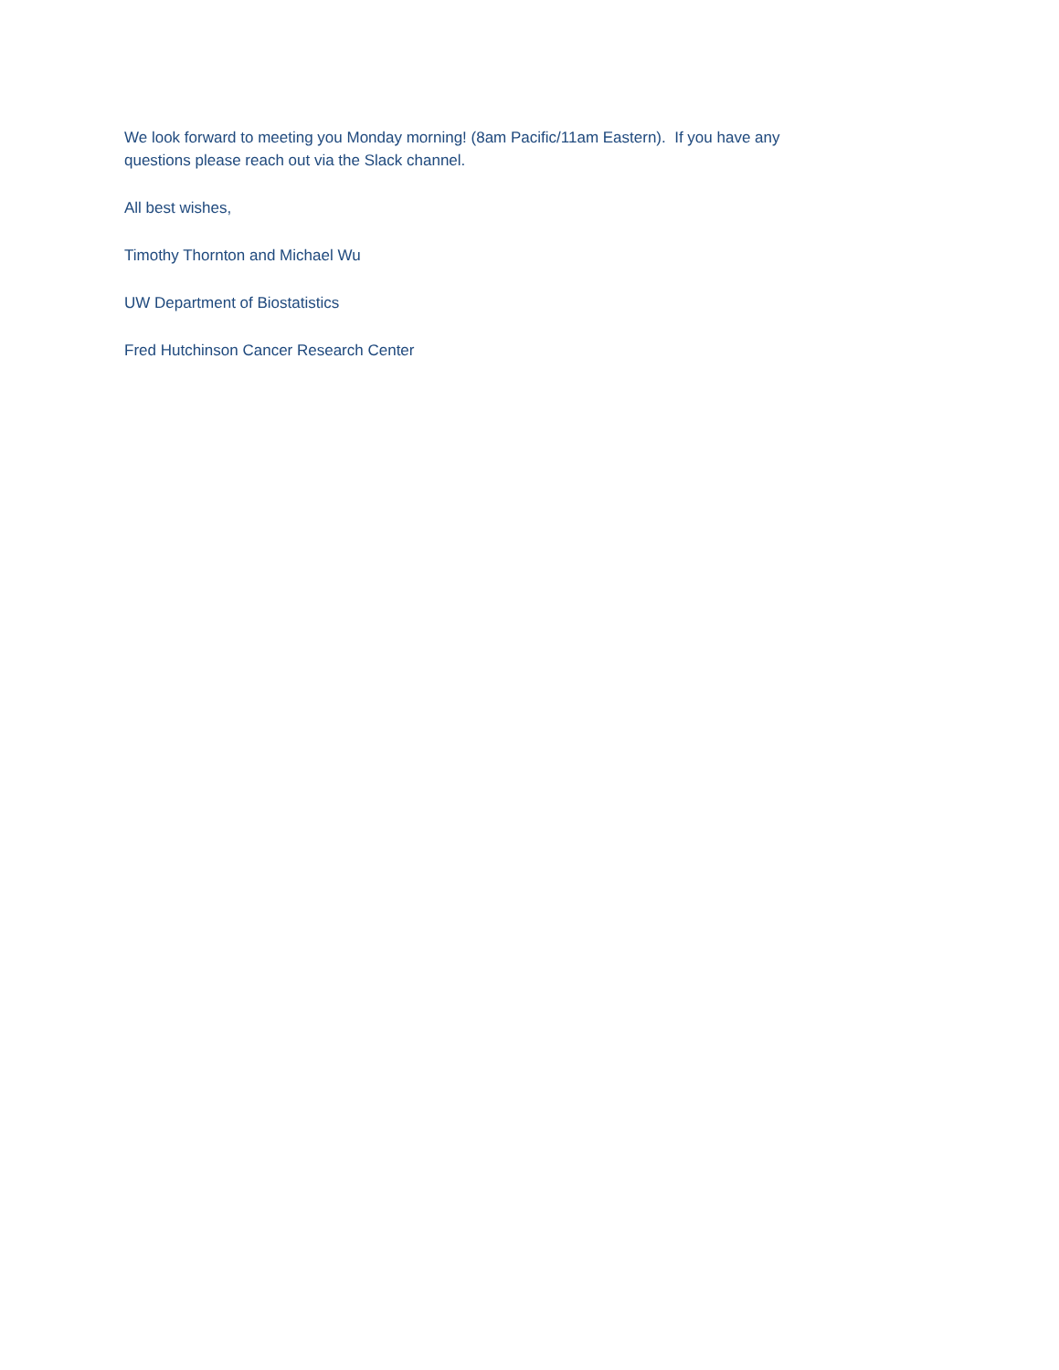We look forward to meeting you Monday morning! (8am Pacific/11am Eastern). If you have any
questions please reach out via the Slack channel.
All best wishes,
Timothy Thornton and Michael Wu
UW Department of Biostatistics
Fred Hutchinson Cancer Research Center